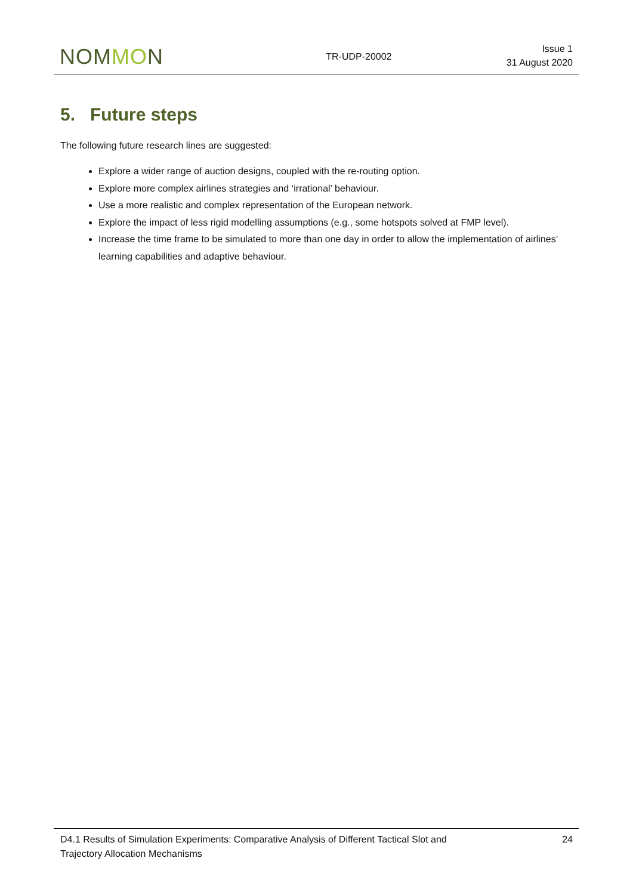NOMMON
TR-UDP-20002
Issue 1
31 August 2020
5. Future steps
The following future research lines are suggested:
Explore a wider range of auction designs, coupled with the re-routing option.
Explore more complex airlines strategies and ‘irrational’ behaviour.
Use a more realistic and complex representation of the European network.
Explore the impact of less rigid modelling assumptions (e.g., some hotspots solved at FMP level).
Increase the time frame to be simulated to more than one day in order to allow the implementation of airlines’ learning capabilities and adaptive behaviour.
D4.1 Results of Simulation Experiments: Comparative Analysis of Different Tactical Slot and
Trajectory Allocation Mechanisms
24